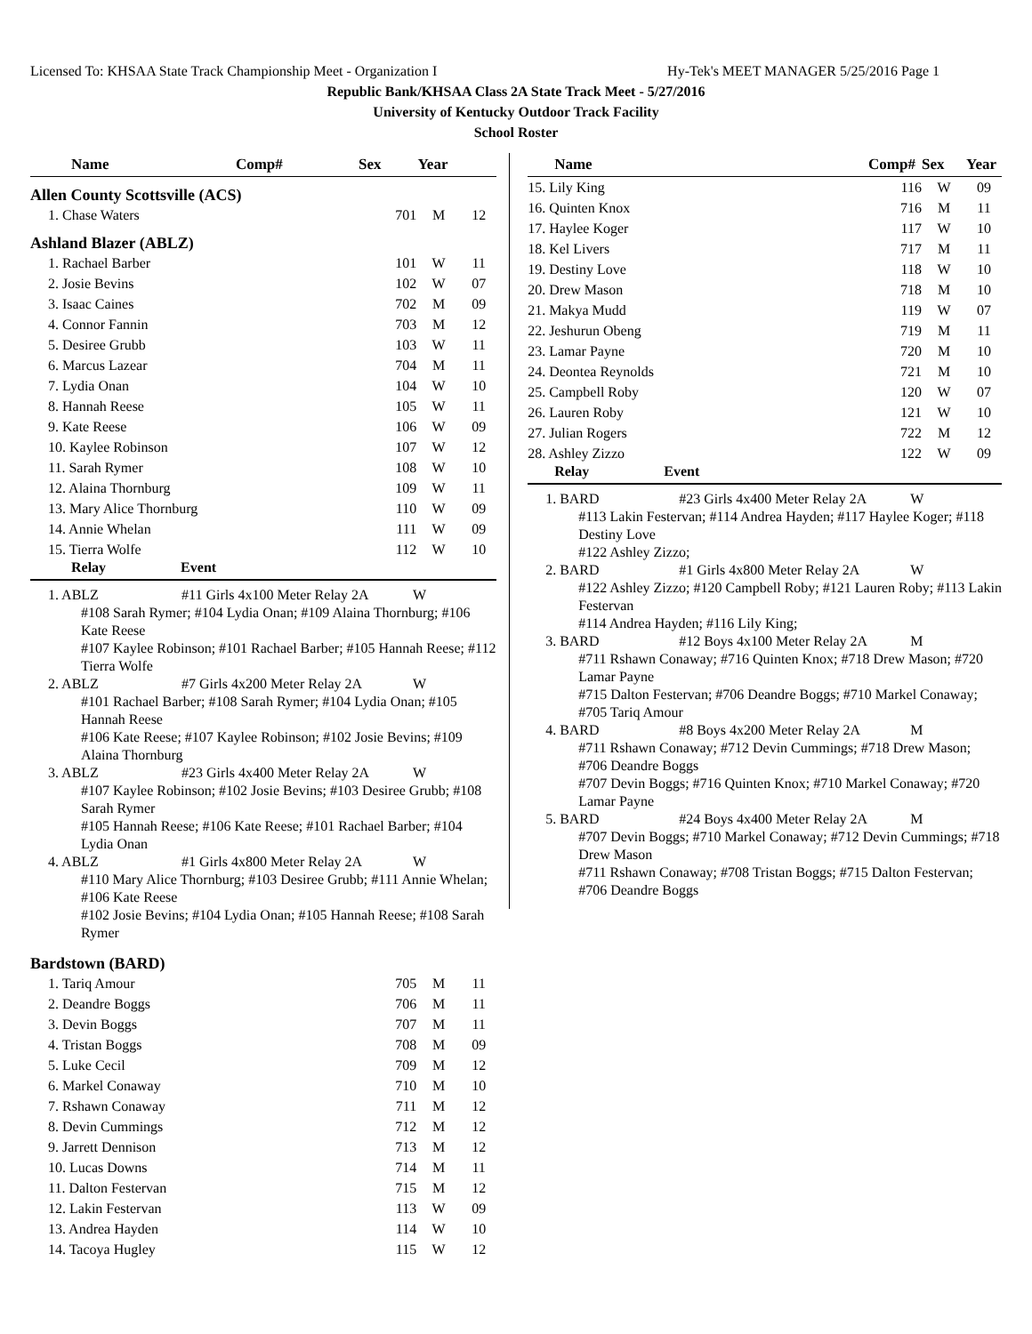Licensed To: KHSAA State Track Championship Meet - Organization I Hy-Tek's MEET MANAGER 5/25/2016 Page 1
Republic Bank/KHSAA Class 2A State Track Meet - 5/27/2016
University of Kentucky Outdoor Track Facility
School Roster
| Name | Comp# | Sex | Year |
| --- | --- | --- | --- |
Allen County Scottsville (ACS)
| 1. Chase Waters | 701 | M | 12 |
Ashland Blazer (ABLZ)
| 1. Rachael Barber | 101 | W | 11 |
| 2. Josie Bevins | 102 | W | 07 |
| 3. Isaac Caines | 702 | M | 09 |
| 4. Connor Fannin | 703 | M | 12 |
| 5. Desiree Grubb | 103 | W | 11 |
| 6. Marcus Lazear | 704 | M | 11 |
| 7. Lydia Onan | 104 | W | 10 |
| 8. Hannah Reese | 105 | W | 11 |
| 9. Kate Reese | 106 | W | 09 |
| 10. Kaylee Robinson | 107 | W | 12 |
| 11. Sarah Rymer | 108 | W | 10 |
| 12. Alaina Thornburg | 109 | W | 11 |
| 13. Mary Alice Thornburg | 110 | W | 09 |
| 14. Annie Whelan | 111 | W | 09 |
| 15. Tierra Wolfe | 112 | W | 10 |
Relay Event
1. ABLZ #11 Girls 4x100 Meter Relay 2A W
#108 Sarah Rymer; #104 Lydia Onan; #109 Alaina Thornburg; #106 Kate Reese
#107 Kaylee Robinson; #101 Rachael Barber; #105 Hannah Reese; #112 Tierra Wolfe
2. ABLZ #7 Girls 4x200 Meter Relay 2A W
#101 Rachael Barber; #108 Sarah Rymer; #104 Lydia Onan; #105 Hannah Reese
#106 Kate Reese; #107 Kaylee Robinson; #102 Josie Bevins; #109 Alaina Thornburg
3. ABLZ #23 Girls 4x400 Meter Relay 2A W
#107 Kaylee Robinson; #102 Josie Bevins; #103 Desiree Grubb; #108 Sarah Rymer
#105 Hannah Reese; #106 Kate Reese; #101 Rachael Barber; #104 Lydia Onan
4. ABLZ #1 Girls 4x800 Meter Relay 2A W
#110 Mary Alice Thornburg; #103 Desiree Grubb; #111 Annie Whelan; #106 Kate Reese
#102 Josie Bevins; #104 Lydia Onan; #105 Hannah Reese; #108 Sarah Rymer
Bardstown (BARD)
| 1. Tariq Amour | 705 | M | 11 |
| 2. Deandre Boggs | 706 | M | 11 |
| 3. Devin Boggs | 707 | M | 11 |
| 4. Tristan Boggs | 708 | M | 09 |
| 5. Luke Cecil | 709 | M | 12 |
| 6. Markel Conaway | 710 | M | 10 |
| 7. Rshawn Conaway | 711 | M | 12 |
| 8. Devin Cummings | 712 | M | 12 |
| 9. Jarrett Dennison | 713 | M | 12 |
| 10. Lucas Downs | 714 | M | 11 |
| 11. Dalton Festervan | 715 | M | 12 |
| 12. Lakin Festervan | 113 | W | 09 |
| 13. Andrea Hayden | 114 | W | 10 |
| 14. Tacoya Hugley | 115 | W | 12 |
| Name | Comp# | Sex | Year |
| --- | --- | --- | --- |
| 15. Lily King | 116 | W | 09 |
| 16. Quinten Knox | 716 | M | 11 |
| 17. Haylee Koger | 117 | W | 10 |
| 18. Kel Livers | 717 | M | 11 |
| 19. Destiny Love | 118 | W | 10 |
| 20. Drew Mason | 718 | M | 10 |
| 21. Makya Mudd | 119 | W | 07 |
| 22. Jeshurun Obeng | 719 | M | 11 |
| 23. Lamar Payne | 720 | M | 10 |
| 24. Deontea Reynolds | 721 | M | 10 |
| 25. Campbell Roby | 120 | W | 07 |
| 26. Lauren Roby | 121 | W | 10 |
| 27. Julian Rogers | 722 | M | 12 |
| 28. Ashley Zizzo | 122 | W | 09 |
Relay Event
1. BARD #23 Girls 4x400 Meter Relay 2A W
#113 Lakin Festervan; #114 Andrea Hayden; #117 Haylee Koger; #118 Destiny Love
#122 Ashley Zizzo;
2. BARD #1 Girls 4x800 Meter Relay 2A W
#122 Ashley Zizzo; #120 Campbell Roby; #121 Lauren Roby; #113 Lakin Festervan
#114 Andrea Hayden; #116 Lily King;
3. BARD #12 Boys 4x100 Meter Relay 2A M
#711 Rshawn Conaway; #716 Quinten Knox; #718 Drew Mason; #720 Lamar Payne
#715 Dalton Festervan; #706 Deandre Boggs; #710 Markel Conaway; #705 Tariq Amour
4. BARD #8 Boys 4x200 Meter Relay 2A M
#711 Rshawn Conaway; #712 Devin Cummings; #718 Drew Mason; #706 Deandre Boggs
#707 Devin Boggs; #716 Quinten Knox; #710 Markel Conaway; #720 Lamar Payne
5. BARD #24 Boys 4x400 Meter Relay 2A M
#707 Devin Boggs; #710 Markel Conaway; #712 Devin Cummings; #718 Drew Mason
#711 Rshawn Conaway; #708 Tristan Boggs; #715 Dalton Festervan; #706 Deandre Boggs